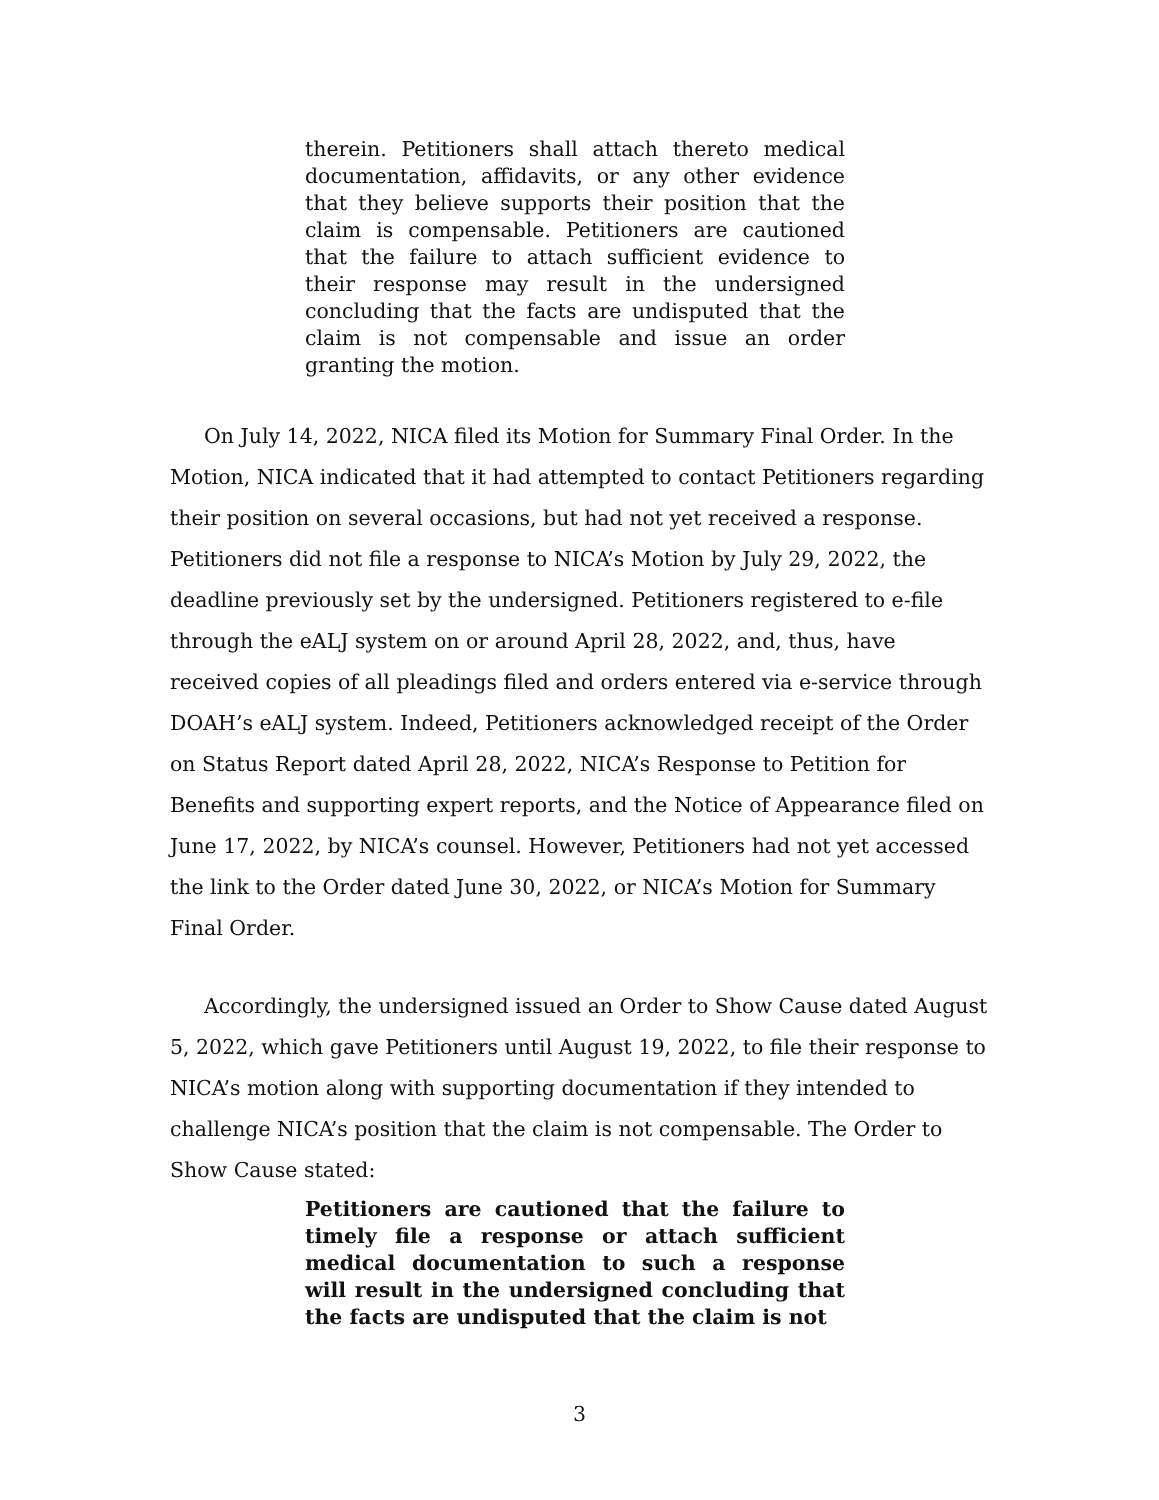therein. Petitioners shall attach thereto medical documentation, affidavits, or any other evidence that they believe supports their position that the claim is compensable. Petitioners are cautioned that the failure to attach sufficient evidence to their response may result in the undersigned concluding that the facts are undisputed that the claim is not compensable and issue an order granting the motion.
On July 14, 2022, NICA filed its Motion for Summary Final Order. In the Motion, NICA indicated that it had attempted to contact Petitioners regarding their position on several occasions, but had not yet received a response. Petitioners did not file a response to NICA’s Motion by July 29, 2022, the deadline previously set by the undersigned. Petitioners registered to e-file through the eALJ system on or around April 28, 2022, and, thus, have received copies of all pleadings filed and orders entered via e-service through DOAH’s eALJ system. Indeed, Petitioners acknowledged receipt of the Order on Status Report dated April 28, 2022, NICA’s Response to Petition for Benefits and supporting expert reports, and the Notice of Appearance filed on June 17, 2022, by NICA’s counsel. However, Petitioners had not yet accessed the link to the Order dated June 30, 2022, or NICA’s Motion for Summary Final Order.
Accordingly, the undersigned issued an Order to Show Cause dated August 5, 2022, which gave Petitioners until August 19, 2022, to file their response to NICA’s motion along with supporting documentation if they intended to challenge NICA’s position that the claim is not compensable. The Order to Show Cause stated:
Petitioners are cautioned that the failure to timely file a response or attach sufficient medical documentation to such a response will result in the undersigned concluding that the facts are undisputed that the claim is not
3